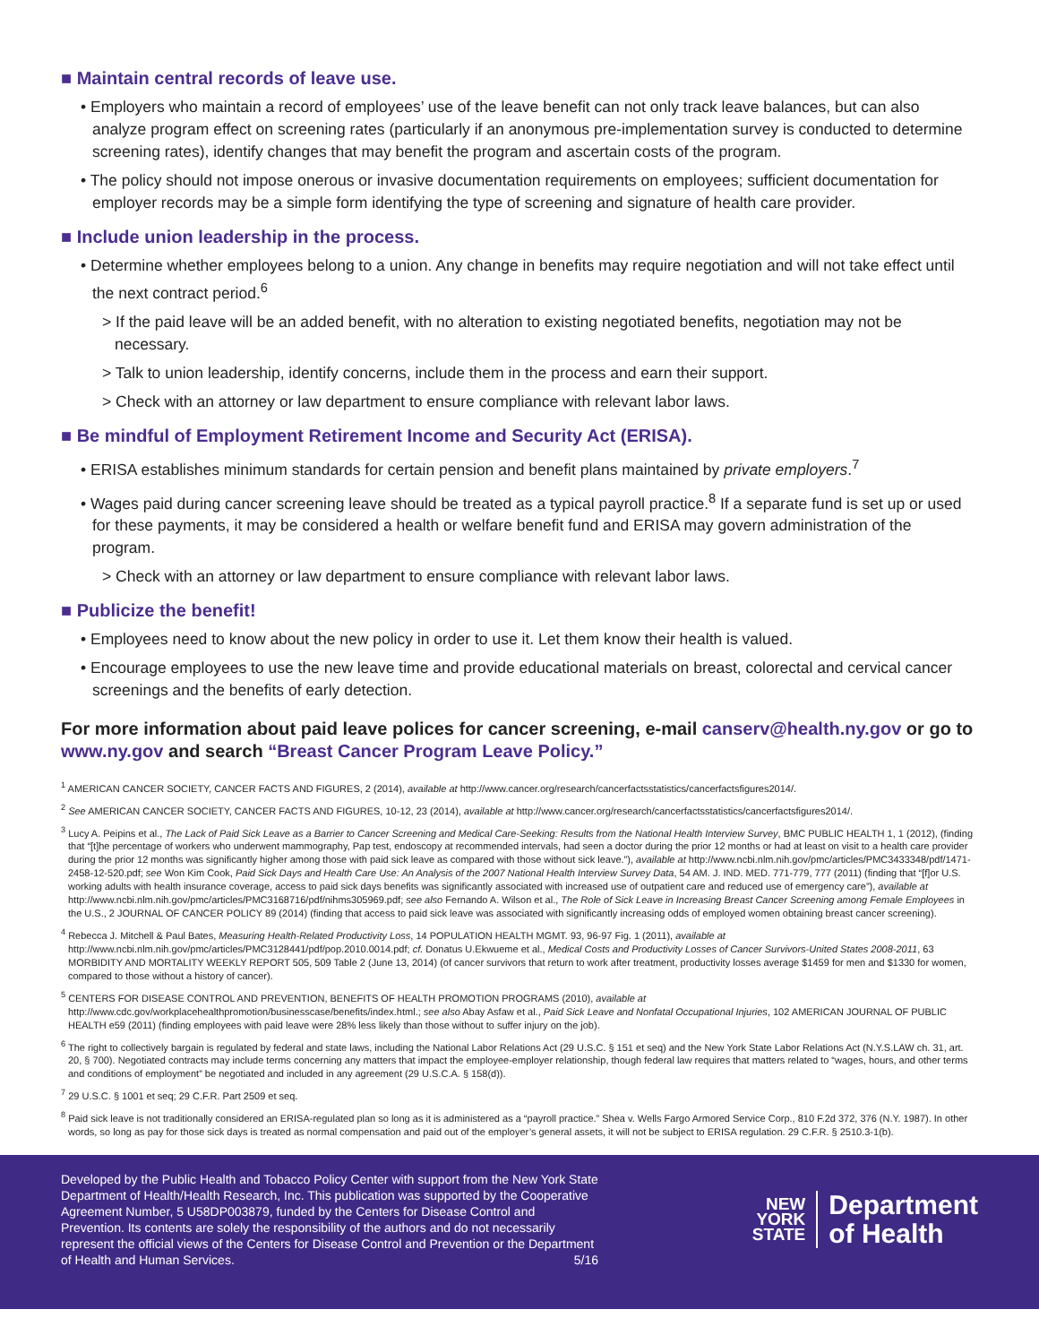■ Maintain central records of leave use.
• Employers who maintain a record of employees’ use of the leave benefit can not only track leave balances, but can also analyze program effect on screening rates (particularly if an anonymous pre-implementation survey is conducted to determine screening rates), identify changes that may benefit the program and ascertain costs of the program.
• The policy should not impose onerous or invasive documentation requirements on employees; sufficient documentation for employer records may be a simple form identifying the type of screening and signature of health care provider.
■ Include union leadership in the process.
• Determine whether employees belong to a union. Any change in benefits may require negotiation and will not take effect until the next contract period.<sup>6</sup>
> If the paid leave will be an added benefit, with no alteration to existing negotiated benefits, negotiation may not be necessary.
> Talk to union leadership, identify concerns, include them in the process and earn their support.
> Check with an attorney or law department to ensure compliance with relevant labor laws.
■ Be mindful of Employment Retirement Income and Security Act (ERISA).
• ERISA establishes minimum standards for certain pension and benefit plans maintained by private employers.<sup>7</sup>
• Wages paid during cancer screening leave should be treated as a typical payroll practice.<sup>8</sup> If a separate fund is set up or used for these payments, it may be considered a health or welfare benefit fund and ERISA may govern administration of the program.
> Check with an attorney or law department to ensure compliance with relevant labor laws.
■ Publicize the benefit!
• Employees need to know about the new policy in order to use it. Let them know their health is valued.
• Encourage employees to use the new leave time and provide educational materials on breast, colorectal and cervical cancer screenings and the benefits of early detection.
For more information about paid leave polices for cancer screening, e-mail canserv@health.ny.gov or go to www.ny.gov and search “Breast Cancer Program Leave Policy.”
<sup>1</sup> AMERICAN CANCER SOCIETY, CANCER FACTS AND FIGURES, 2 (2014), available at http://www.cancer.org/research/cancerfactsstatistics/cancerfactsfigures2014/.
<sup>2</sup> See AMERICAN CANCER SOCIETY, CANCER FACTS AND FIGURES, 10-12, 23 (2014), available at http://www.cancer.org/research/cancerfactsstatistics/cancerfactsfigures2014/.
<sup>3</sup> Lucy A. Peipins et al., The Lack of Paid Sick Leave as a Barrier to Cancer Screening and Medical Care-Seeking: Results from the National Health Interview Survey, BMC PUBLIC HEALTH 1, 1 (2012), (finding that “[t]he percentage of workers who underwent mammography, Pap test, endoscopy at recommended intervals, had seen a doctor during the prior 12 months or had at least on visit to a health care provider during the prior 12 months was significantly higher among those with paid sick leave as compared with those without sick leave.”), available at http://www.ncbi.nlm.nih.gov/pmc/articles/PMC3433348/pdf/1471-2458-12-520.pdf; see Won Kim Cook, Paid Sick Days and Health Care Use: An Analysis of the 2007 National Health Interview Survey Data, 54 AM. J. IND. MED. 771-779, 777 (2011) (finding that “[f]or U.S. working adults with health insurance coverage, access to paid sick days benefits was significantly associated with increased use of outpatient care and reduced use of emergency care”), available at http://www.ncbi.nlm.nih.gov/pmc/articles/PMC3168716/pdf/nihms305969.pdf; see also Fernando A. Wilson et al., The Role of Sick Leave in Increasing Breast Cancer Screening among Female Employees in the U.S., 2 JOURNAL OF CANCER POLICY 89 (2014) (finding that access to paid sick leave was associated with significantly increasing odds of employed women obtaining breast cancer screening).
<sup>4</sup> Rebecca J. Mitchell & Paul Bates, Measuring Health-Related Productivity Loss, 14 POPULATION HEALTH MGMT. 93, 96-97 Fig. 1 (2011), available at http://www.ncbi.nlm.nih.gov/pmc/articles/PMC3128441/pdf/pop.2010.0014.pdf; cf. Donatus U.Ekwueme et al., Medical Costs and Productivity Losses of Cancer Survivors-United States 2008-2011, 63 MORBIDITY AND MORTALITY WEEKLY REPORT 505, 509 Table 2 (June 13, 2014) (of cancer survivors that return to work after treatment, productivity losses average $1459 for men and $1330 for women, compared to those without a history of cancer).
<sup>5</sup> CENTERS FOR DISEASE CONTROL AND PREVENTION, BENEFITS OF HEALTH PROMOTION PROGRAMS (2010), available at http://www.cdc.gov/workplacehealthpromotion/businesscase/benefits/index.html.; see also Abay Asfaw et al., Paid Sick Leave and Nonfatal Occupational Injuries, 102 AMERICAN JOURNAL OF PUBLIC HEALTH e59 (2011) (finding employees with paid leave were 28% less likely than those without to suffer injury on the job).
<sup>6</sup> The right to collectively bargain is regulated by federal and state laws, including the National Labor Relations Act (29 U.S.C. § 151 et seq) and the New York State Labor Relations Act (N.Y.S.LAW ch. 31, art. 20, § 700). Negotiated contracts may include terms concerning any matters that impact the employee-employer relationship, though federal law requires that matters related to “wages, hours, and other terms and conditions of employment” be negotiated and included in any agreement (29 U.S.C.A. § 158(d)).
<sup>7</sup> 29 U.S.C. § 1001 et seq; 29 C.F.R. Part 2509 et seq.
<sup>8</sup> Paid sick leave is not traditionally considered an ERISA-regulated plan so long as it is administered as a “payroll practice.” Shea v. Wells Fargo Armored Service Corp., 810 F.2d 372, 376 (N.Y. 1987). In other words, so long as pay for those sick days is treated as normal compensation and paid out of the employer’s general assets, it will not be subject to ERISA regulation. 29 C.F.R. § 2510.3-1(b).
Developed by the Public Health and Tobacco Policy Center with support from the New York State Department of Health/Health Research, Inc. This publication was supported by the Cooperative Agreement Number, 5 U58DP003879, funded by the Centers for Disease Control and Prevention. Its contents are solely the responsibility of the authors and do not necessarily represent the official views of the Centers for Disease Control and Prevention or the Department of Health and Human Services. 5/16
NEW
YORK
STATE
Department
of Health